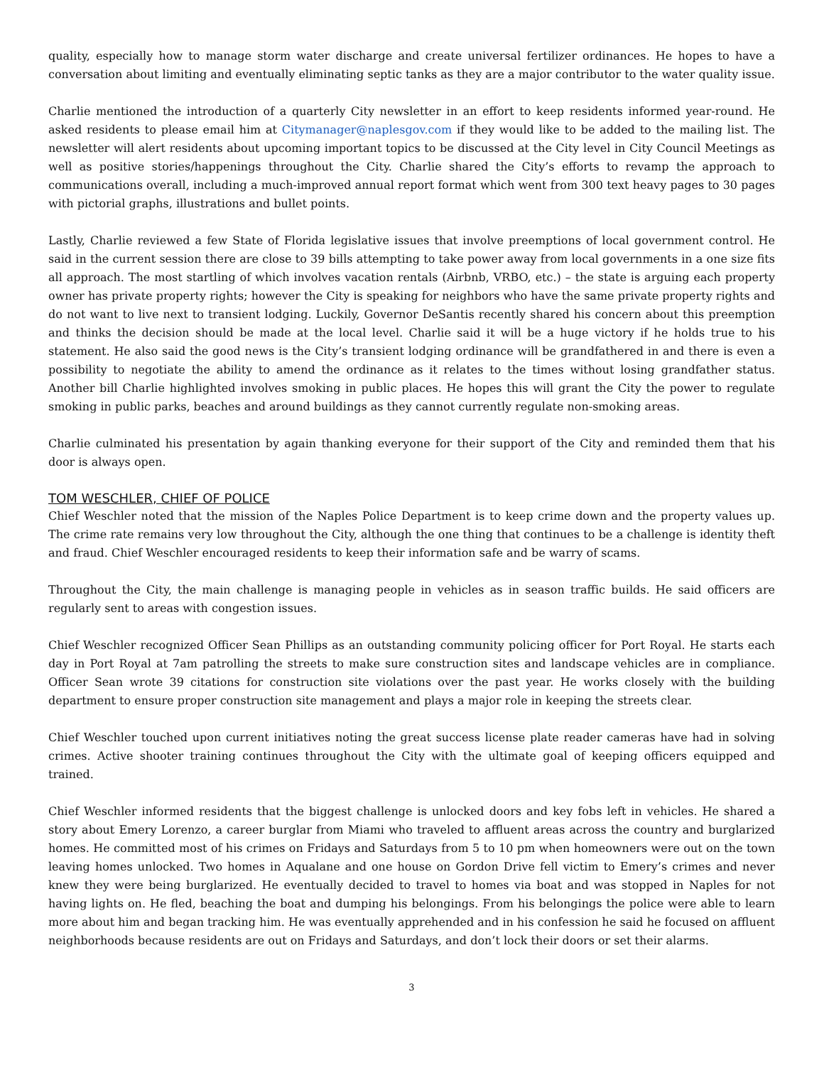quality, especially how to manage storm water discharge and create universal fertilizer ordinances. He hopes to have a conversation about limiting and eventually eliminating septic tanks as they are a major contributor to the water quality issue.
Charlie mentioned the introduction of a quarterly City newsletter in an effort to keep residents informed year-round. He asked residents to please email him at Citymanager@naplesgov.com if they would like to be added to the mailing list. The newsletter will alert residents about upcoming important topics to be discussed at the City level in City Council Meetings as well as positive stories/happenings throughout the City. Charlie shared the City’s efforts to revamp the approach to communications overall, including a much-improved annual report format which went from 300 text heavy pages to 30 pages with pictorial graphs, illustrations and bullet points.
Lastly, Charlie reviewed a few State of Florida legislative issues that involve preemptions of local government control. He said in the current session there are close to 39 bills attempting to take power away from local governments in a one size fits all approach. The most startling of which involves vacation rentals (Airbnb, VRBO, etc.) – the state is arguing each property owner has private property rights; however the City is speaking for neighbors who have the same private property rights and do not want to live next to transient lodging. Luckily, Governor DeSantis recently shared his concern about this preemption and thinks the decision should be made at the local level. Charlie said it will be a huge victory if he holds true to his statement. He also said the good news is the City’s transient lodging ordinance will be grandfathered in and there is even a possibility to negotiate the ability to amend the ordinance as it relates to the times without losing grandfather status. Another bill Charlie highlighted involves smoking in public places. He hopes this will grant the City the power to regulate smoking in public parks, beaches and around buildings as they cannot currently regulate non-smoking areas.
Charlie culminated his presentation by again thanking everyone for their support of the City and reminded them that his door is always open.
TOM WESCHLER, CHIEF OF POLICE
Chief Weschler noted that the mission of the Naples Police Department is to keep crime down and the property values up. The crime rate remains very low throughout the City, although the one thing that continues to be a challenge is identity theft and fraud. Chief Weschler encouraged residents to keep their information safe and be warry of scams.
Throughout the City, the main challenge is managing people in vehicles as in season traffic builds. He said officers are regularly sent to areas with congestion issues.
Chief Weschler recognized Officer Sean Phillips as an outstanding community policing officer for Port Royal. He starts each day in Port Royal at 7am patrolling the streets to make sure construction sites and landscape vehicles are in compliance. Officer Sean wrote 39 citations for construction site violations over the past year. He works closely with the building department to ensure proper construction site management and plays a major role in keeping the streets clear.
Chief Weschler touched upon current initiatives noting the great success license plate reader cameras have had in solving crimes. Active shooter training continues throughout the City with the ultimate goal of keeping officers equipped and trained.
Chief Weschler informed residents that the biggest challenge is unlocked doors and key fobs left in vehicles. He shared a story about Emery Lorenzo, a career burglar from Miami who traveled to affluent areas across the country and burglarized homes. He committed most of his crimes on Fridays and Saturdays from 5 to 10 pm when homeowners were out on the town leaving homes unlocked. Two homes in Aqualane and one house on Gordon Drive fell victim to Emery’s crimes and never knew they were being burglarized. He eventually decided to travel to homes via boat and was stopped in Naples for not having lights on. He fled, beaching the boat and dumping his belongings. From his belongings the police were able to learn more about him and began tracking him. He was eventually apprehended and in his confession he said he focused on affluent neighborhoods because residents are out on Fridays and Saturdays, and don’t lock their doors or set their alarms.
3